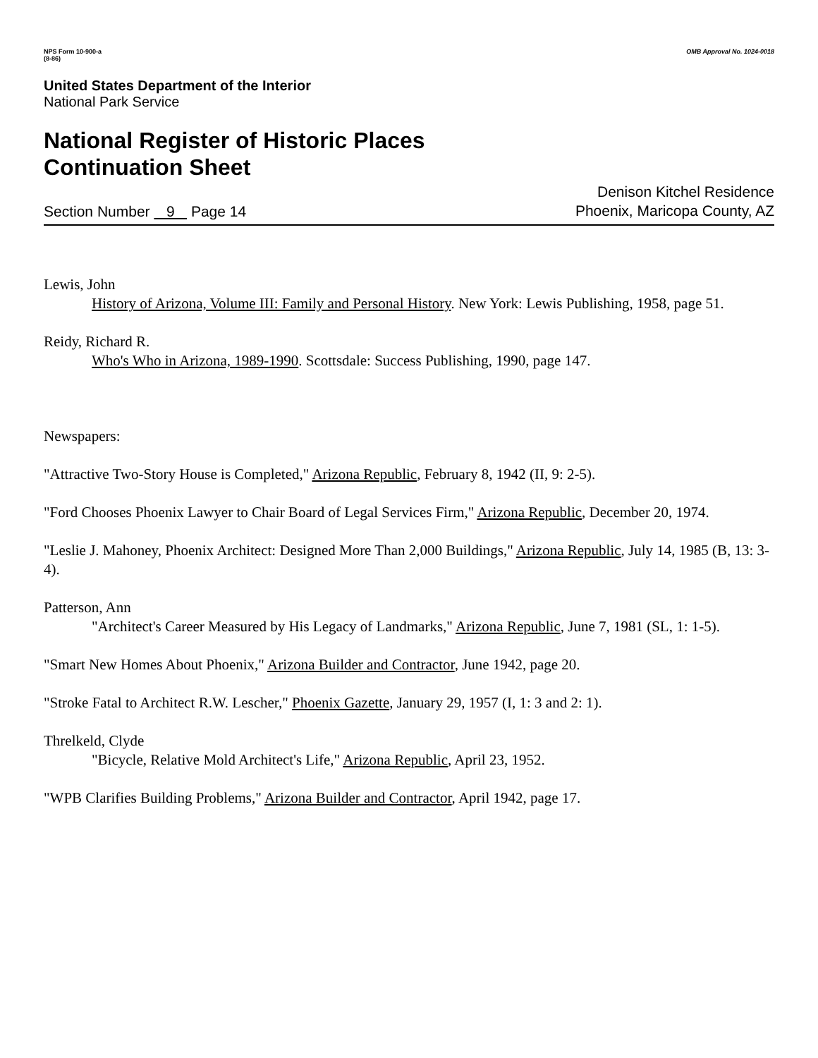NPS Form 10-900-a
(8-86)
OMB Approval No. 1024-0018
United States Department of the Interior
National Park Service
National Register of Historic Places
Continuation Sheet
Section Number 9 Page 14
Denison Kitchel Residence
Phoenix, Maricopa County, AZ
Lewis, John
History of Arizona, Volume III: Family and Personal History. New York: Lewis Publishing, 1958, page 51.
Reidy, Richard R.
Who's Who in Arizona, 1989-1990. Scottsdale: Success Publishing, 1990, page 147.
Newspapers:
"Attractive Two-Story House is Completed," Arizona Republic, February 8, 1942 (II, 9: 2-5).
"Ford Chooses Phoenix Lawyer to Chair Board of Legal Services Firm," Arizona Republic, December 20, 1974.
"Leslie J. Mahoney, Phoenix Architect: Designed More Than 2,000 Buildings," Arizona Republic, July 14, 1985 (B, 13: 3-4).
Patterson, Ann
"Architect's Career Measured by His Legacy of Landmarks," Arizona Republic, June 7, 1981 (SL, 1: 1-5).
"Smart New Homes About Phoenix," Arizona Builder and Contractor, June 1942, page 20.
"Stroke Fatal to Architect R.W. Lescher," Phoenix Gazette, January 29, 1957 (I, 1: 3 and 2: 1).
Threlkeld, Clyde
"Bicycle, Relative Mold Architect's Life," Arizona Republic, April 23, 1952.
"WPB Clarifies Building Problems," Arizona Builder and Contractor, April 1942, page 17.